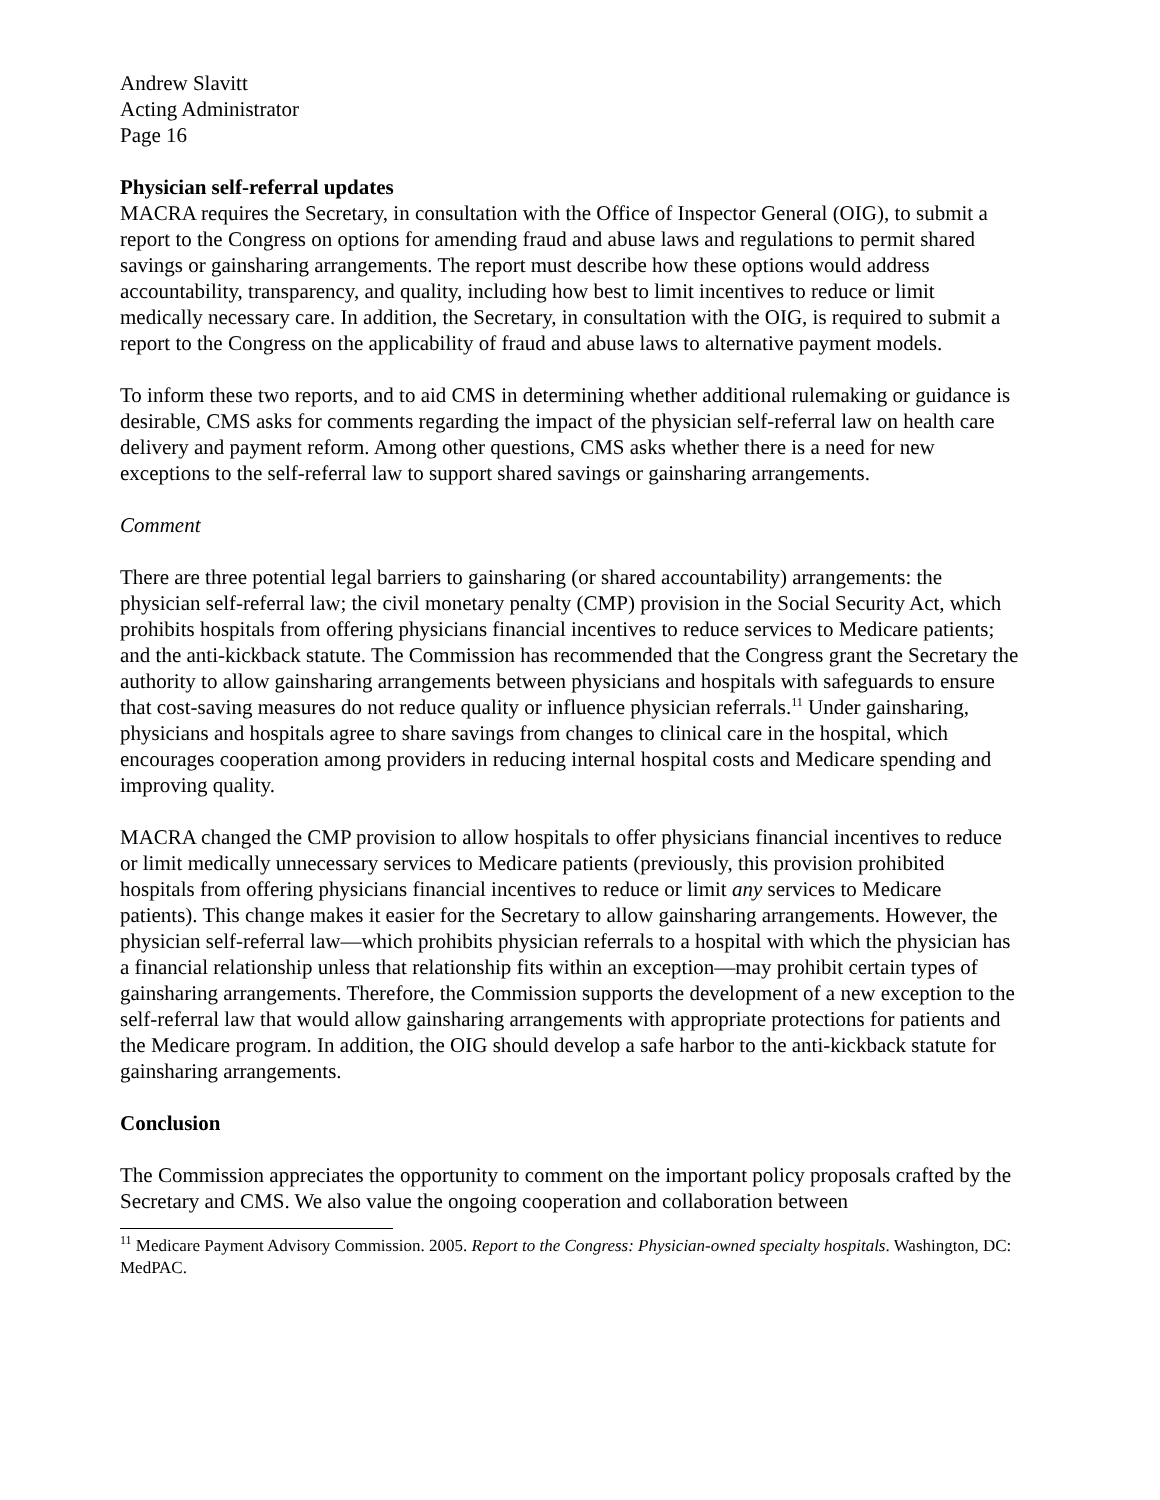Andrew Slavitt
Acting Administrator
Page 16
Physician self-referral updates
MACRA requires the Secretary, in consultation with the Office of Inspector General (OIG), to submit a report to the Congress on options for amending fraud and abuse laws and regulations to permit shared savings or gainsharing arrangements. The report must describe how these options would address accountability, transparency, and quality, including how best to limit incentives to reduce or limit medically necessary care. In addition, the Secretary, in consultation with the OIG, is required to submit a report to the Congress on the applicability of fraud and abuse laws to alternative payment models.
To inform these two reports, and to aid CMS in determining whether additional rulemaking or guidance is desirable, CMS asks for comments regarding the impact of the physician self-referral law on health care delivery and payment reform. Among other questions, CMS asks whether there is a need for new exceptions to the self-referral law to support shared savings or gainsharing arrangements.
Comment
There are three potential legal barriers to gainsharing (or shared accountability) arrangements: the physician self-referral law; the civil monetary penalty (CMP) provision in the Social Security Act, which prohibits hospitals from offering physicians financial incentives to reduce services to Medicare patients; and the anti-kickback statute. The Commission has recommended that the Congress grant the Secretary the authority to allow gainsharing arrangements between physicians and hospitals with safeguards to ensure that cost-saving measures do not reduce quality or influence physician referrals.<sup>11</sup> Under gainsharing, physicians and hospitals agree to share savings from changes to clinical care in the hospital, which encourages cooperation among providers in reducing internal hospital costs and Medicare spending and improving quality.
MACRA changed the CMP provision to allow hospitals to offer physicians financial incentives to reduce or limit medically unnecessary services to Medicare patients (previously, this provision prohibited hospitals from offering physicians financial incentives to reduce or limit any services to Medicare patients). This change makes it easier for the Secretary to allow gainsharing arrangements. However, the physician self-referral law—which prohibits physician referrals to a hospital with which the physician has a financial relationship unless that relationship fits within an exception—may prohibit certain types of gainsharing arrangements. Therefore, the Commission supports the development of a new exception to the self-referral law that would allow gainsharing arrangements with appropriate protections for patients and the Medicare program. In addition, the OIG should develop a safe harbor to the anti-kickback statute for gainsharing arrangements.
Conclusion
The Commission appreciates the opportunity to comment on the important policy proposals crafted by the Secretary and CMS. We also value the ongoing cooperation and collaboration between
<sup>11</sup> Medicare Payment Advisory Commission. 2005. Report to the Congress: Physician-owned specialty hospitals. Washington, DC: MedPAC.